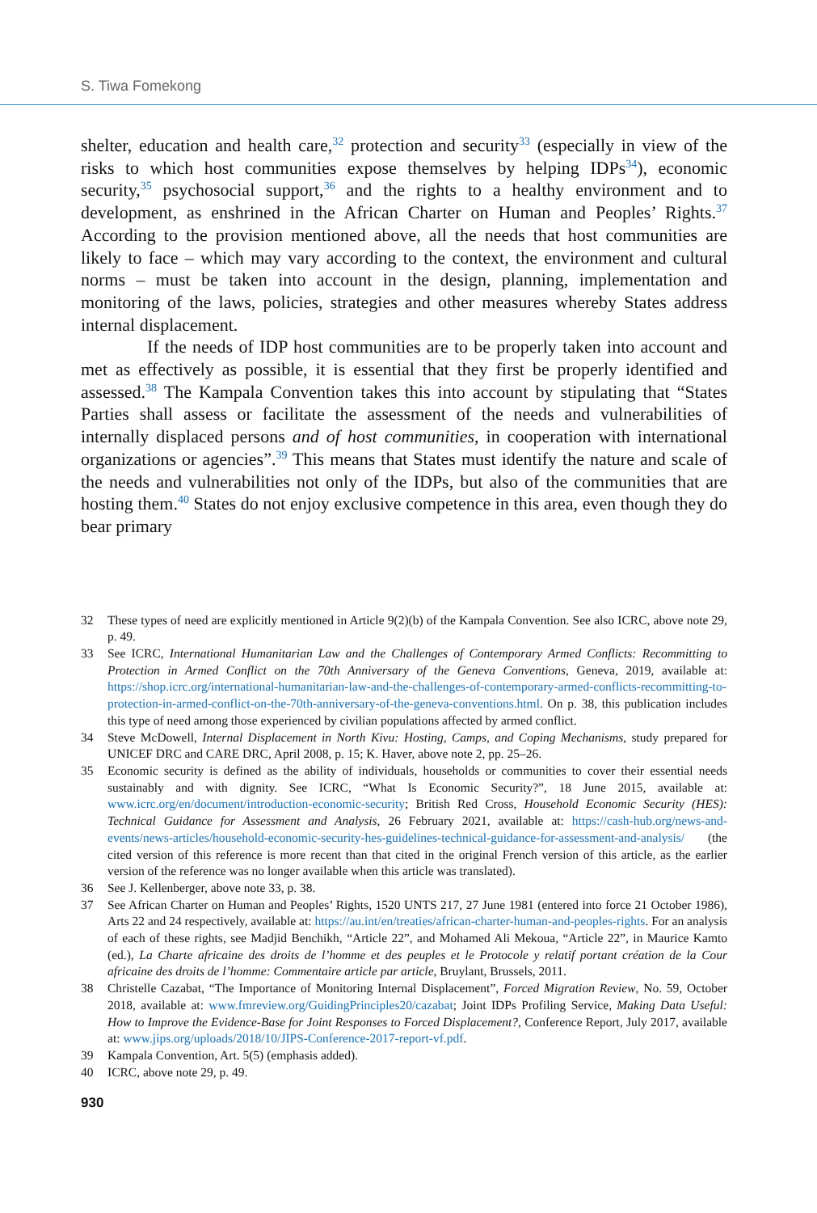S. Tiwa Fomekong
shelter, education and health care,<sup>32</sup> protection and security<sup>33</sup> (especially in view of the risks to which host communities expose themselves by helping IDPs<sup>34</sup>), economic security,<sup>35</sup> psychosocial support,<sup>36</sup> and the rights to a healthy environment and to development, as enshrined in the African Charter on Human and Peoples’ Rights.<sup>37</sup> According to the provision mentioned above, all the needs that host communities are likely to face – which may vary according to the context, the environment and cultural norms – must be taken into account in the design, planning, implementation and monitoring of the laws, policies, strategies and other measures whereby States address internal displacement.
If the needs of IDP host communities are to be properly taken into account and met as effectively as possible, it is essential that they first be properly identified and assessed.<sup>38</sup> The Kampala Convention takes this into account by stipulating that “States Parties shall assess or facilitate the assessment of the needs and vulnerabilities of internally displaced persons and of host communities, in cooperation with international organizations or agencies”.<sup>39</sup> This means that States must identify the nature and scale of the needs and vulnerabilities not only of the IDPs, but also of the communities that are hosting them.<sup>40</sup> States do not enjoy exclusive competence in this area, even though they do bear primary
32 These types of need are explicitly mentioned in Article 9(2)(b) of the Kampala Convention. See also ICRC, above note 29, p. 49.
33 See ICRC, International Humanitarian Law and the Challenges of Contemporary Armed Conflicts: Recommitting to Protection in Armed Conflict on the 70th Anniversary of the Geneva Conventions, Geneva, 2019, available at: https://shop.icrc.org/international-humanitarian-law-and-the-challenges-of-contemporary-armed-conflicts-recommitting-to-protection-in-armed-conflict-on-the-70th-anniversary-of-the-geneva-conventions.html. On p. 38, this publication includes this type of need among those experienced by civilian populations affected by armed conflict.
34 Steve McDowell, Internal Displacement in North Kivu: Hosting, Camps, and Coping Mechanisms, study prepared for UNICEF DRC and CARE DRC, April 2008, p. 15; K. Haver, above note 2, pp. 25–26.
35 Economic security is defined as the ability of individuals, households or communities to cover their essential needs sustainably and with dignity. See ICRC, “What Is Economic Security?”, 18 June 2015, available at: www.icrc.org/en/document/introduction-economic-security; British Red Cross, Household Economic Security (HES): Technical Guidance for Assessment and Analysis, 26 February 2021, available at: https://cash-hub.org/news-and-events/news-articles/household-economic-security-hes-guidelines-technical-guidance-for-assessment-and-analysis/ (the cited version of this reference is more recent than that cited in the original French version of this article, as the earlier version of the reference was no longer available when this article was translated).
36 See J. Kellenberger, above note 33, p. 38.
37 See African Charter on Human and Peoples’ Rights, 1520 UNTS 217, 27 June 1981 (entered into force 21 October 1986), Arts 22 and 24 respectively, available at: https://au.int/en/treaties/african-charter-human-and-peoples-rights. For an analysis of each of these rights, see Madjid Benchikh, “Article 22”, and Mohamed Ali Mekoua, “Article 22”, in Maurice Kamto (ed.), La Charte africaine des droits de l’homme et des peuples et le Protocole y relatif portant création de la Cour africaine des droits de l’homme: Commentaire article par article, Bruylant, Brussels, 2011.
38 Christelle Cazabat, “The Importance of Monitoring Internal Displacement”, Forced Migration Review, No. 59, October 2018, available at: www.fmreview.org/GuidingPrinciples20/cazabat; Joint IDPs Profiling Service, Making Data Useful: How to Improve the Evidence-Base for Joint Responses to Forced Displacement?, Conference Report, July 2017, available at: www.jips.org/uploads/2018/10/JIPS-Conference-2017-report-vf.pdf.
39 Kampala Convention, Art. 5(5) (emphasis added).
40 ICRC, above note 29, p. 49.
930